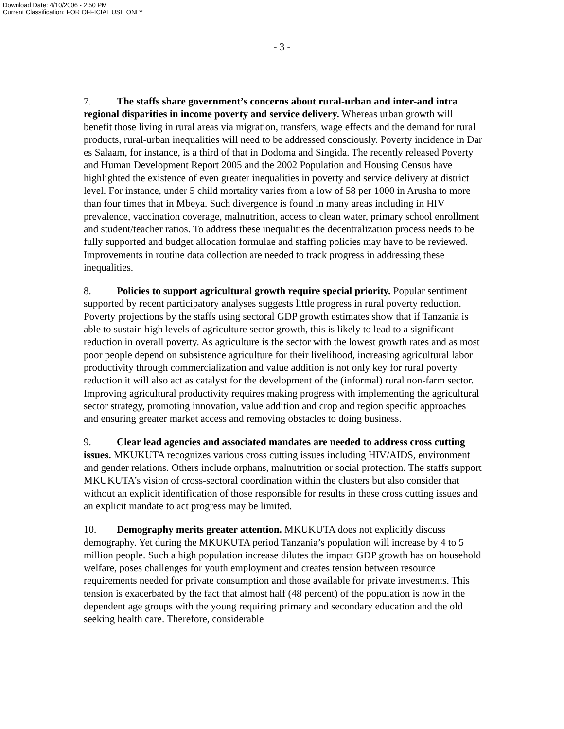Download Date: 4/10/2006 - 2:50 PM
Current Classification: FOR OFFICIAL USE ONLY
- 3 -
7. The staffs share government’s concerns about rural-urban and inter-and intra regional disparities in income poverty and service delivery. Whereas urban growth will benefit those living in rural areas via migration, transfers, wage effects and the demand for rural products, rural-urban inequalities will need to be addressed consciously. Poverty incidence in Dar es Salaam, for instance, is a third of that in Dodoma and Singida. The recently released Poverty and Human Development Report 2005 and the 2002 Population and Housing Census have highlighted the existence of even greater inequalities in poverty and service delivery at district level. For instance, under 5 child mortality varies from a low of 58 per 1000 in Arusha to more than four times that in Mbeya. Such divergence is found in many areas including in HIV prevalence, vaccination coverage, malnutrition, access to clean water, primary school enrollment and student/teacher ratios. To address these inequalities the decentralization process needs to be fully supported and budget allocation formulae and staffing policies may have to be reviewed. Improvements in routine data collection are needed to track progress in addressing these inequalities.
8. Policies to support agricultural growth require special priority. Popular sentiment supported by recent participatory analyses suggests little progress in rural poverty reduction. Poverty projections by the staffs using sectoral GDP growth estimates show that if Tanzania is able to sustain high levels of agriculture sector growth, this is likely to lead to a significant reduction in overall poverty. As agriculture is the sector with the lowest growth rates and as most poor people depend on subsistence agriculture for their livelihood, increasing agricultural labor productivity through commercialization and value addition is not only key for rural poverty reduction it will also act as catalyst for the development of the (informal) rural non-farm sector. Improving agricultural productivity requires making progress with implementing the agricultural sector strategy, promoting innovation, value addition and crop and region specific approaches and ensuring greater market access and removing obstacles to doing business.
9. Clear lead agencies and associated mandates are needed to address cross cutting issues. MKUKUTA recognizes various cross cutting issues including HIV/AIDS, environment and gender relations. Others include orphans, malnutrition or social protection. The staffs support MKUKUTA’s vision of cross-sectoral coordination within the clusters but also consider that without an explicit identification of those responsible for results in these cross cutting issues and an explicit mandate to act progress may be limited.
10. Demography merits greater attention. MKUKUTA does not explicitly discuss demography. Yet during the MKUKUTA period Tanzania’s population will increase by 4 to 5 million people. Such a high population increase dilutes the impact GDP growth has on household welfare, poses challenges for youth employment and creates tension between resource requirements needed for private consumption and those available for private investments. This tension is exacerbated by the fact that almost half (48 percent) of the population is now in the dependent age groups with the young requiring primary and secondary education and the old seeking health care. Therefore, considerable